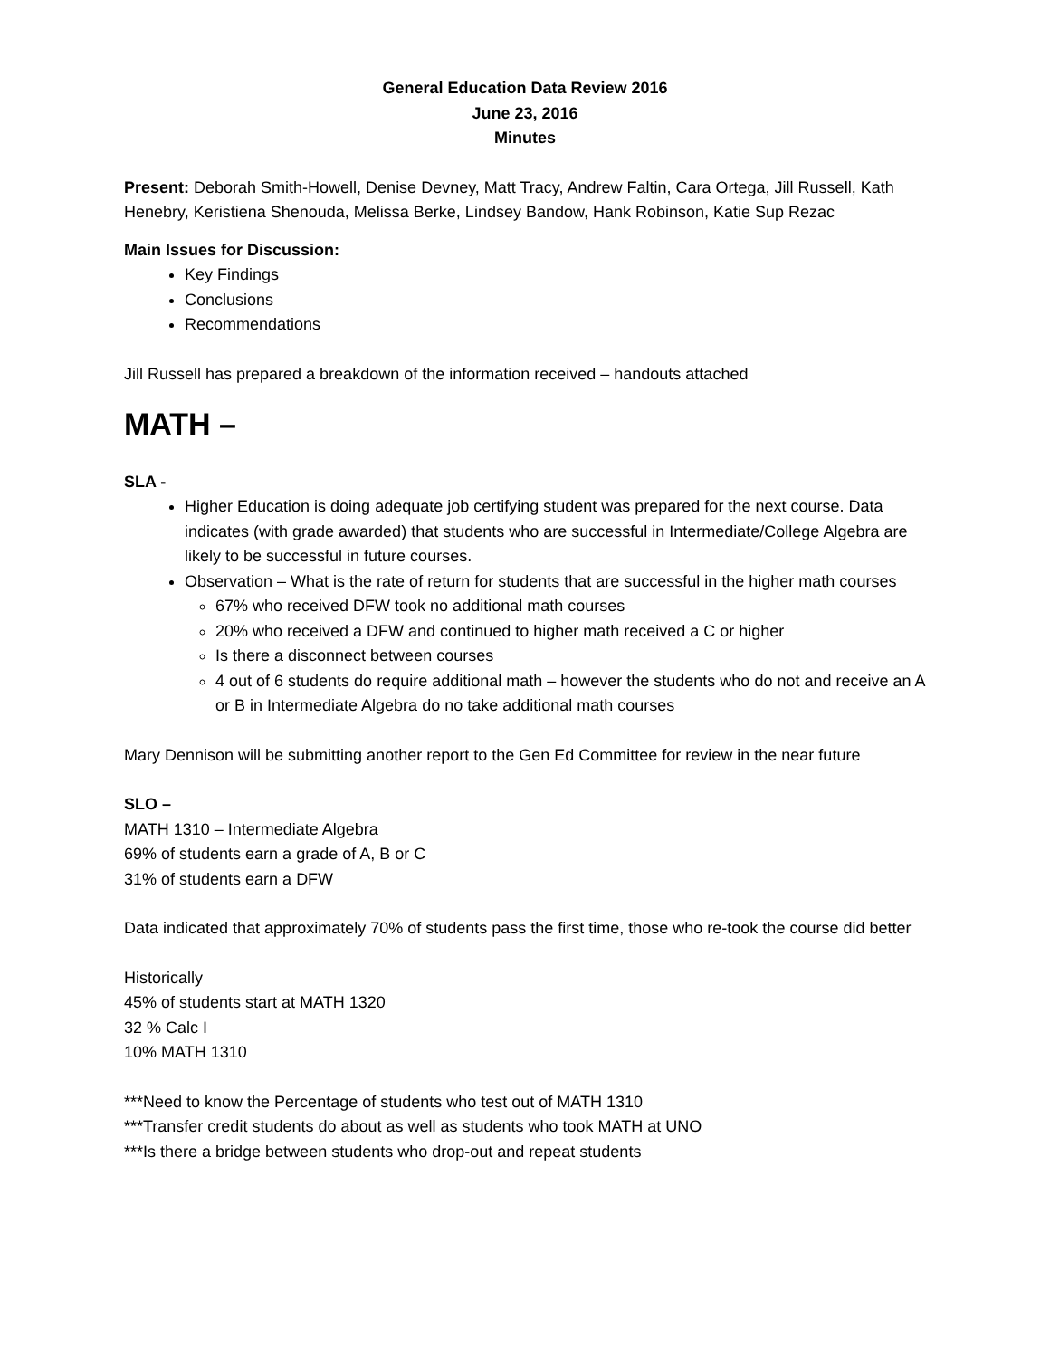General Education Data Review 2016
June 23, 2016
Minutes
Present: Deborah Smith-Howell, Denise Devney, Matt Tracy, Andrew Faltin, Cara Ortega, Jill Russell, Kath Henebry, Keristiena Shenouda, Melissa Berke, Lindsey Bandow, Hank Robinson, Katie Sup Rezac
Main Issues for Discussion:
Key Findings
Conclusions
Recommendations
Jill Russell has prepared a breakdown of the information received – handouts attached
MATH –
SLA -
Higher Education is doing adequate job certifying student was prepared for the next course. Data indicates (with grade awarded) that students who are successful in Intermediate/College Algebra are likely to be successful in future courses.
Observation – What is the rate of return for students that are successful in the higher math courses
67% who received DFW took no additional math courses
20% who received a DFW and continued to higher math received a C or higher
Is there a disconnect between courses
4 out of 6 students do require additional math – however the students who do not and receive an A or B in Intermediate Algebra do no take additional math courses
Mary Dennison will be submitting another report to the Gen Ed Committee for review in the near future
SLO –
MATH 1310 – Intermediate Algebra
69% of students earn a grade of A, B or C
31% of students earn a DFW
Data indicated that approximately 70% of students pass the first time, those who re-took the course did better
Historically
45% of students start at MATH 1320
32 % Calc I
10% MATH 1310
***Need to know the Percentage of students who test out of MATH 1310
***Transfer credit students do about as well as students who took MATH at UNO
***Is there a bridge between students who drop-out and repeat students